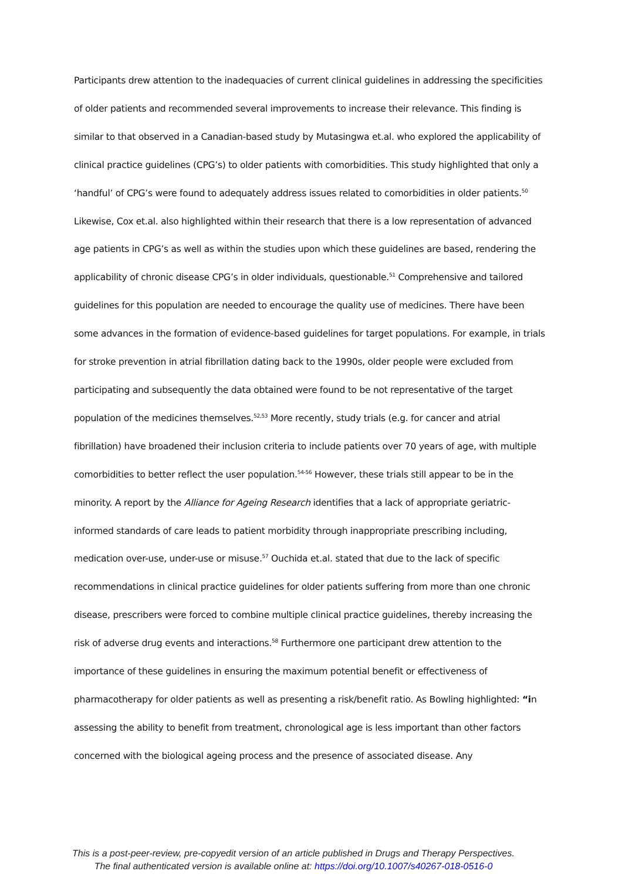Participants drew attention to the inadequacies of current clinical guidelines in addressing the specificities of older patients and recommended several improvements to increase their relevance. This finding is similar to that observed in a Canadian-based study by Mutasingwa et.al. who explored the applicability of clinical practice guidelines (CPG’s) to older patients with comorbidities. This study highlighted that only a ‘handful’ of CPG’s were found to adequately address issues related to comorbidities in older patients.<sup>50</sup> Likewise, Cox et.al. also highlighted within their research that there is a low representation of advanced age patients in CPG’s as well as within the studies upon which these guidelines are based, rendering the applicability of chronic disease CPG’s in older individuals, questionable.<sup>51</sup> Comprehensive and tailored guidelines for this population are needed to encourage the quality use of medicines. There have been some advances in the formation of evidence-based guidelines for target populations. For example, in trials for stroke prevention in atrial fibrillation dating back to the 1990s, older people were excluded from participating and subsequently the data obtained were found to be not representative of the target population of the medicines themselves.<sup>52,53</sup> More recently, study trials (e.g. for cancer and atrial fibrillation) have broadened their inclusion criteria to include patients over 70 years of age, with multiple comorbidities to better reflect the user population.<sup>54-56</sup> However, these trials still appear to be in the minority. A report by the Alliance for Ageing Research identifies that a lack of appropriate geriatric-informed standards of care leads to patient morbidity through inappropriate prescribing including, medication over-use, under-use or misuse.<sup>57</sup> Ouchida et.al. stated that due to the lack of specific recommendations in clinical practice guidelines for older patients suffering from more than one chronic disease, prescribers were forced to combine multiple clinical practice guidelines, thereby increasing the risk of adverse drug events and interactions.<sup>58</sup> Furthermore one participant drew attention to the importance of these guidelines in ensuring the maximum potential benefit or effectiveness of pharmacotherapy for older patients as well as presenting a risk/benefit ratio. As Bowling highlighted: “in assessing the ability to benefit from treatment, chronological age is less important than other factors concerned with the biological ageing process and the presence of associated disease. Any
This is a post-peer-review, pre-copyedit version of an article published in Drugs and Therapy Perspectives.
The final authenticated version is available online at: https://doi.org/10.1007/s40267-018-0516-0